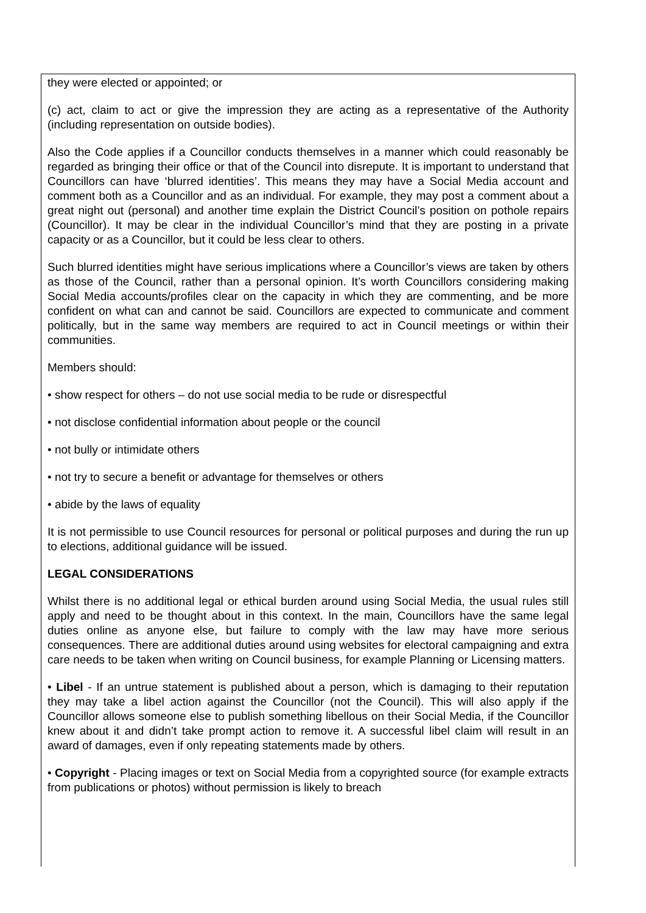they were elected or appointed; or
(c) act, claim to act or give the impression they are acting as a representative of the Authority (including representation on outside bodies).
Also the Code applies if a Councillor conducts themselves in a manner which could reasonably be regarded as bringing their office or that of the Council into disrepute. It is important to understand that Councillors can have ‘blurred identities’. This means they may have a Social Media account and comment both as a Councillor and as an individual. For example, they may post a comment about a great night out (personal) and another time explain the District Council’s position on pothole repairs (Councillor). It may be clear in the individual Councillor’s mind that they are posting in a private capacity or as a Councillor, but it could be less clear to others.
Such blurred identities might have serious implications where a Councillor’s views are taken by others as those of the Council, rather than a personal opinion. It’s worth Councillors considering making Social Media accounts/profiles clear on the capacity in which they are commenting, and be more confident on what can and cannot be said. Councillors are expected to communicate and comment politically, but in the same way members are required to act in Council meetings or within their communities.
Members should:
• show respect for others – do not use social media to be rude or disrespectful
• not disclose confidential information about people or the council
• not bully or intimidate others
• not try to secure a benefit or advantage for themselves or others
• abide by the laws of equality
It is not permissible to use Council resources for personal or political purposes and during the run up to elections, additional guidance will be issued.
LEGAL CONSIDERATIONS
Whilst there is no additional legal or ethical burden around using Social Media, the usual rules still apply and need to be thought about in this context. In the main, Councillors have the same legal duties online as anyone else, but failure to comply with the law may have more serious consequences. There are additional duties around using websites for electoral campaigning and extra care needs to be taken when writing on Council business, for example Planning or Licensing matters.
• Libel - If an untrue statement is published about a person, which is damaging to their reputation they may take a libel action against the Councillor (not the Council). This will also apply if the Councillor allows someone else to publish something libellous on their Social Media, if the Councillor knew about it and didn’t take prompt action to remove it. A successful libel claim will result in an award of damages, even if only repeating statements made by others.
• Copyright - Placing images or text on Social Media from a copyrighted source (for example extracts from publications or photos) without permission is likely to breach